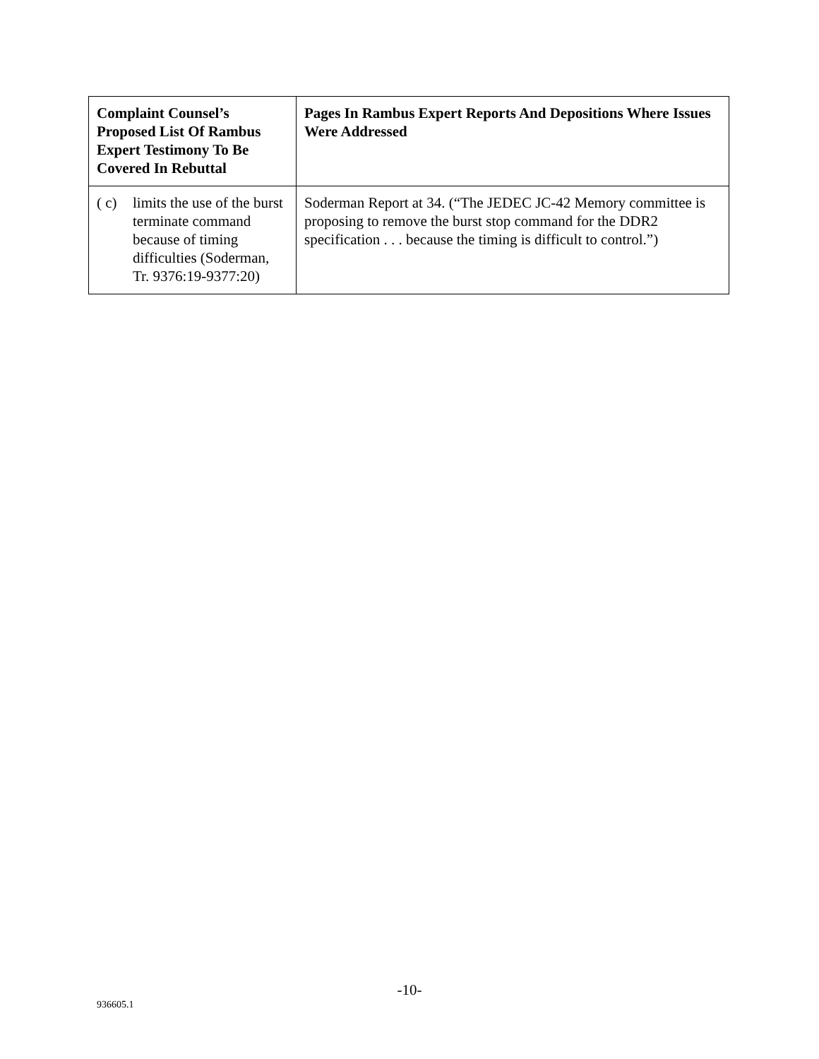| Complaint Counsel’s Proposed List Of Rambus Expert Testimony To Be Covered In Rebuttal | Pages In Rambus Expert Reports And Depositions Where Issues Were Addressed |
| --- | --- |
| ( c) limits the use of the burst terminate command because of timing difficulties (Soderman, Tr. 9376:19-9377:20) | Soderman Report at 34. (“The JEDEC JC-42 Memory committee is proposing to remove the burst stop command for the DDR2 specification . . . because the timing is difficult to control.”) |
-10-
936605.1